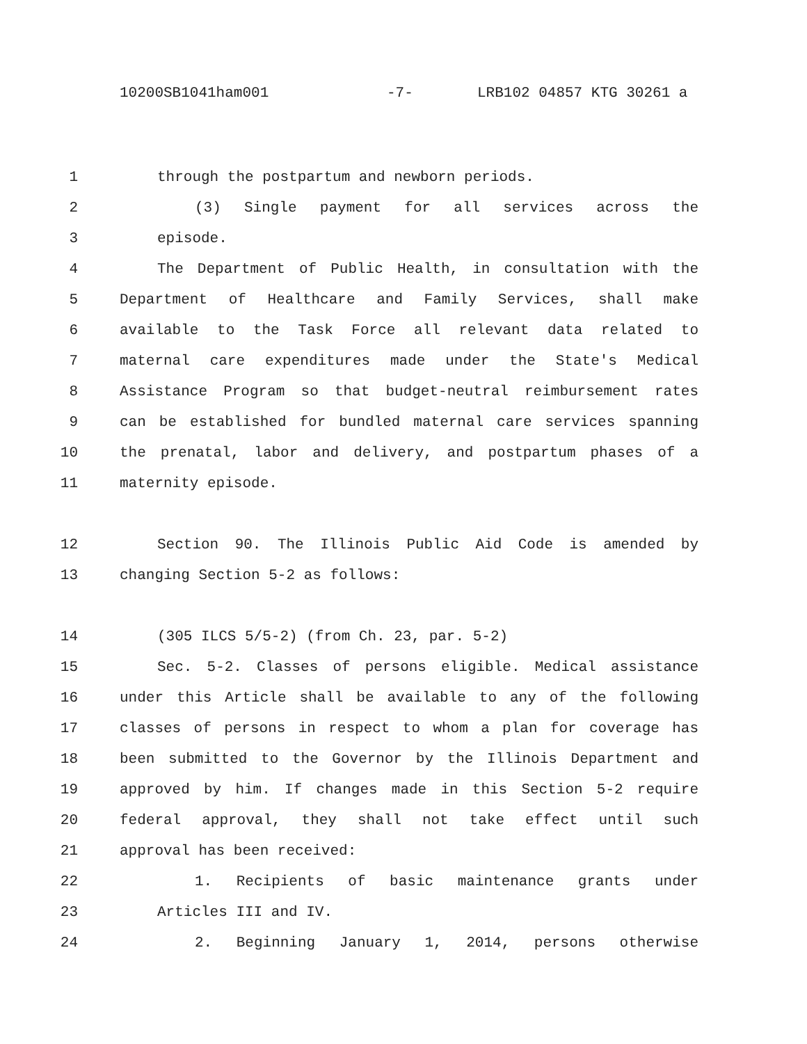10200SB1041ham001 -7- LRB102 04857 KTG 30261 a
1 through the postpartum and newborn periods.
2 (3) Single payment for all services across the
3 episode.
4 The Department of Public Health, in consultation with the
5 Department of Healthcare and Family Services, shall make
6 available to the Task Force all relevant data related to
7 maternal care expenditures made under the State's Medical
8 Assistance Program so that budget-neutral reimbursement rates
9 can be established for bundled maternal care services spanning
10 the prenatal, labor and delivery, and postpartum phases of a
11 maternity episode.
12 Section 90. The Illinois Public Aid Code is amended by
13 changing Section 5-2 as follows:
14 (305 ILCS 5/5-2) (from Ch. 23, par. 5-2)
15 Sec. 5-2. Classes of persons eligible. Medical assistance
16 under this Article shall be available to any of the following
17 classes of persons in respect to whom a plan for coverage has
18 been submitted to the Governor by the Illinois Department and
19 approved by him. If changes made in this Section 5-2 require
20 federal approval, they shall not take effect until such
21 approval has been received:
22 1. Recipients of basic maintenance grants under
23 Articles III and IV.
24 2. Beginning January 1, 2014, persons otherwise